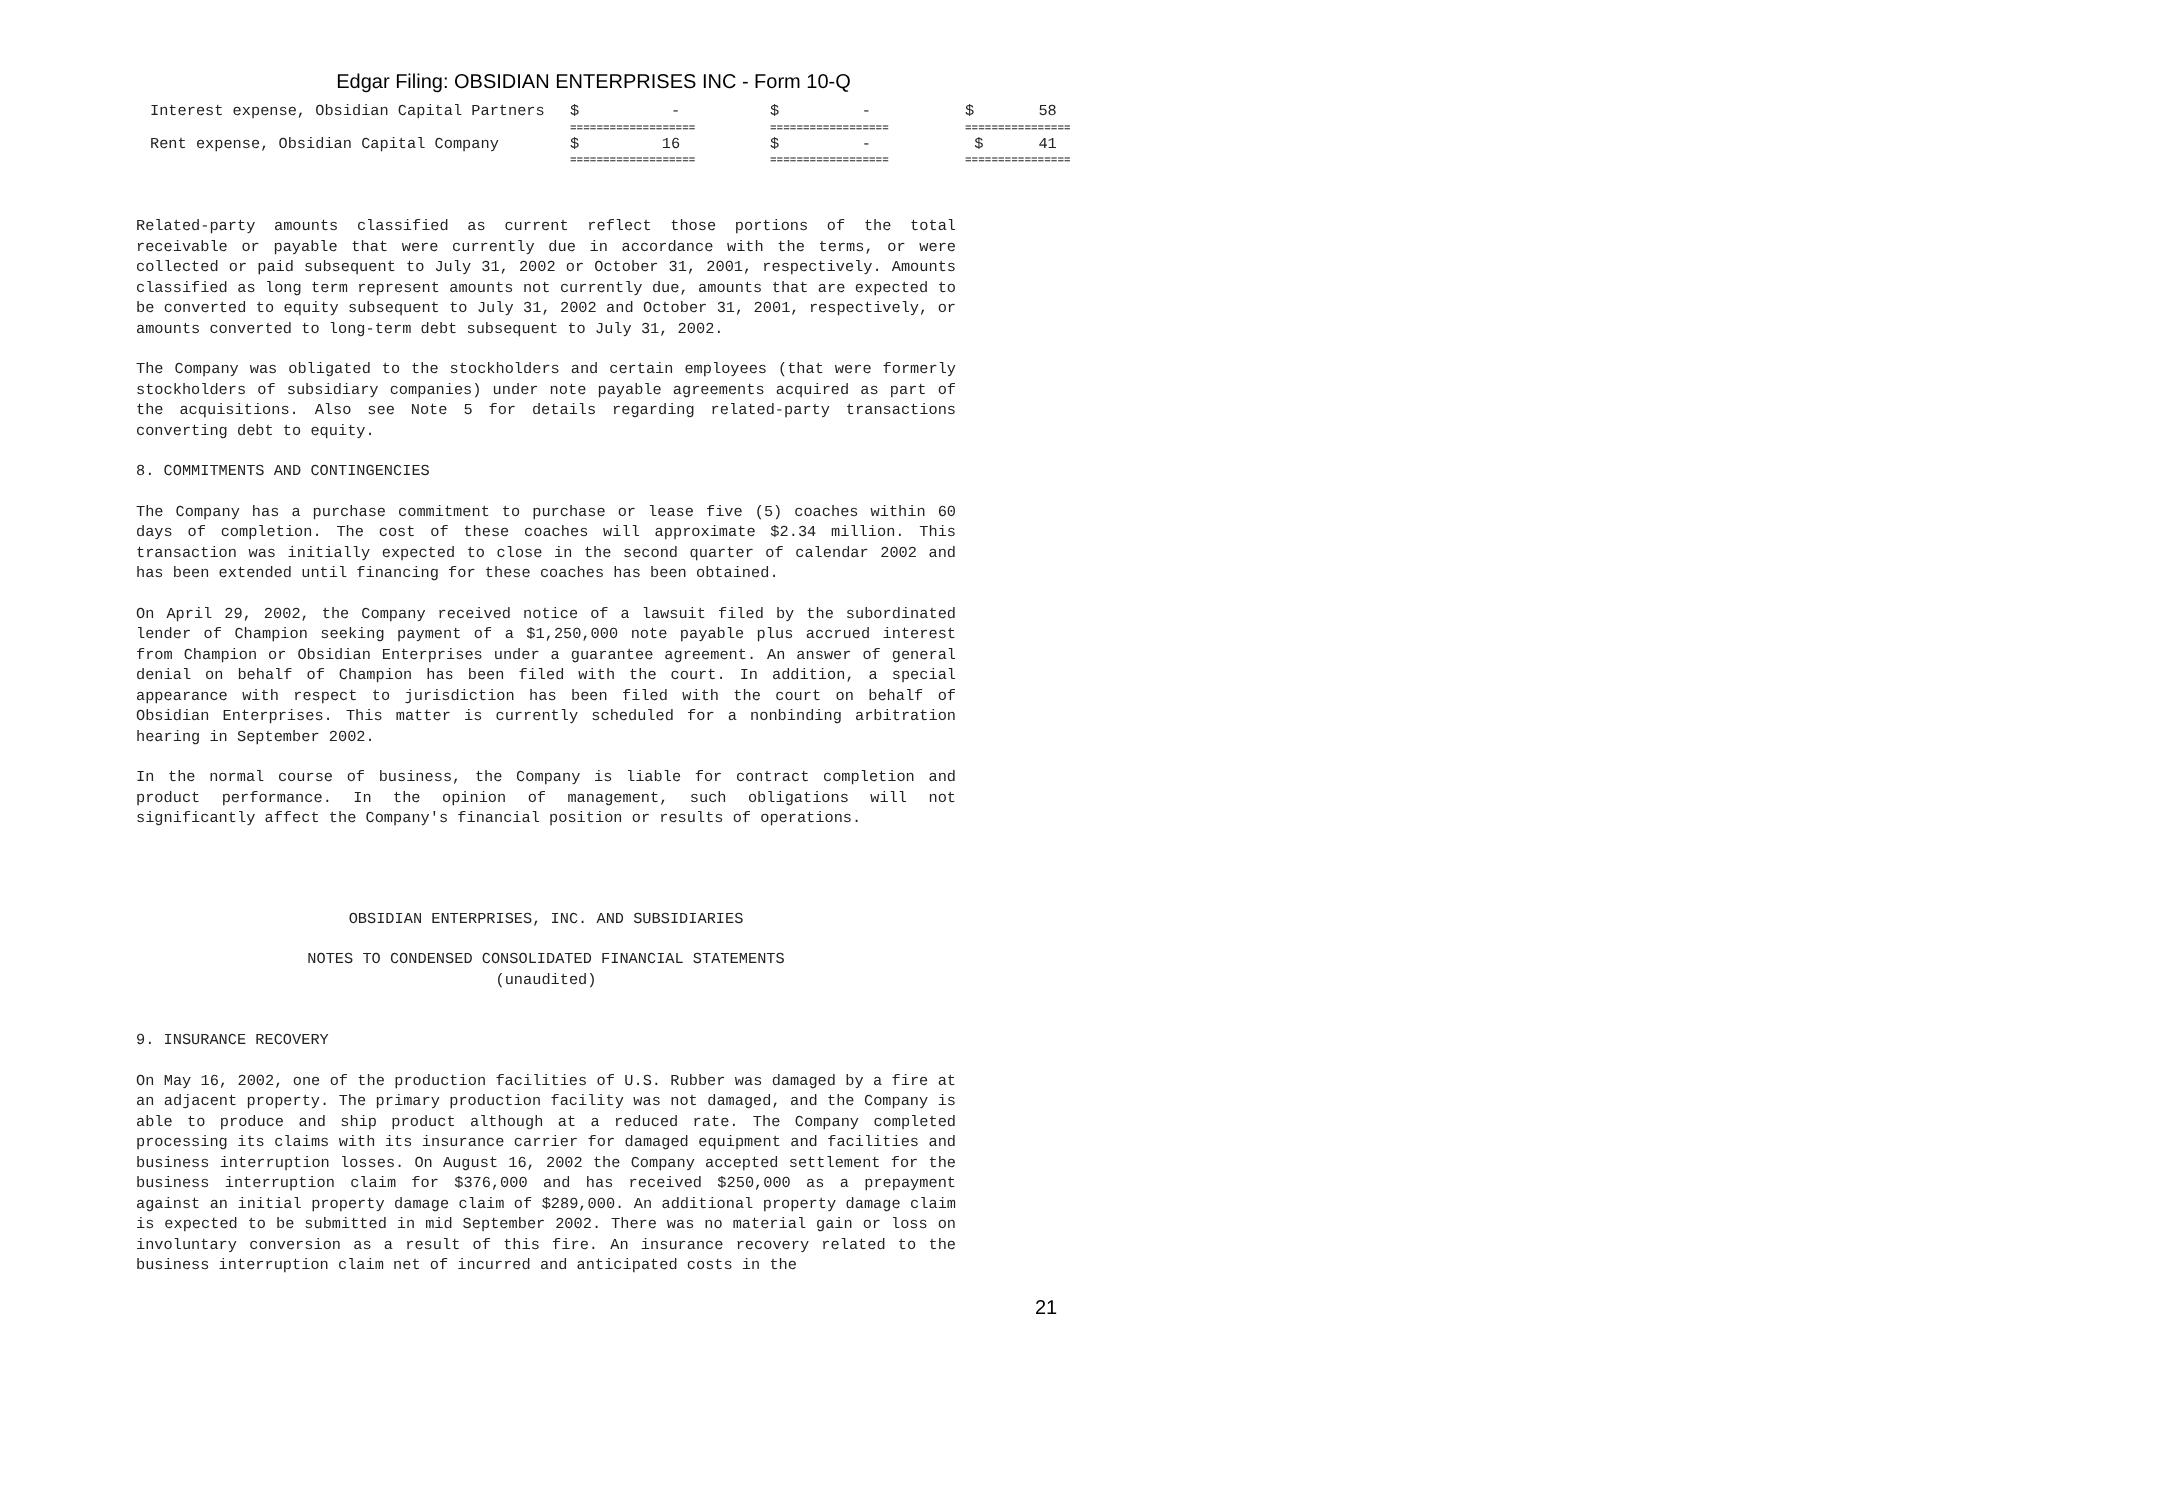Edgar Filing: OBSIDIAN ENTERPRISES INC - Form 10-Q
| Interest expense, Obsidian Capital Partners | $ - | $ - | $ 58 |
| | =================== | ================== | ================ |
| Rent expense, Obsidian Capital Company | $ 16 | $ - | $ 41 |
| | =================== | ================== | ================ |
Related-party amounts classified as current reflect those portions of the total receivable or payable that were currently due in accordance with the terms, or were collected or paid subsequent to July 31, 2002 or October 31, 2001, respectively. Amounts classified as long term represent amounts not currently due, amounts that are expected to be converted to equity subsequent to July 31, 2002 and October 31, 2001, respectively, or amounts converted to long-term debt subsequent to July 31, 2002.
The Company was obligated to the stockholders and certain employees (that were formerly stockholders of subsidiary companies) under note payable agreements acquired as part of the acquisitions. Also see Note 5 for details regarding related-party transactions converting debt to equity.
8. COMMITMENTS AND CONTINGENCIES
The Company has a purchase commitment to purchase or lease five (5) coaches within 60 days of completion. The cost of these coaches will approximate $2.34 million. This transaction was initially expected to close in the second quarter of calendar 2002 and has been extended until financing for these coaches has been obtained.
On April 29, 2002, the Company received notice of a lawsuit filed by the subordinated lender of Champion seeking payment of a $1,250,000 note payable plus accrued interest from Champion or Obsidian Enterprises under a guarantee agreement. An answer of general denial on behalf of Champion has been filed with the court. In addition, a special appearance with respect to jurisdiction has been filed with the court on behalf of Obsidian Enterprises. This matter is currently scheduled for a nonbinding arbitration hearing in September 2002.
In the normal course of business, the Company is liable for contract completion and product performance. In the opinion of management, such obligations will not significantly affect the Company's financial position or results of operations.
OBSIDIAN ENTERPRISES, INC. AND SUBSIDIARIES
NOTES TO CONDENSED CONSOLIDATED FINANCIAL STATEMENTS
(unaudited)
9. INSURANCE RECOVERY
On May 16, 2002, one of the production facilities of U.S. Rubber was damaged by a fire at an adjacent property. The primary production facility was not damaged, and the Company is able to produce and ship product although at a reduced rate. The Company completed processing its claims with its insurance carrier for damaged equipment and facilities and business interruption losses. On August 16, 2002 the Company accepted settlement for the business interruption claim for $376,000 and has received $250,000 as a prepayment against an initial property damage claim of $289,000. An additional property damage claim is expected to be submitted in mid September 2002. There was no material gain or loss on involuntary conversion as a result of this fire. An insurance recovery related to the business interruption claim net of incurred and anticipated costs in the
21